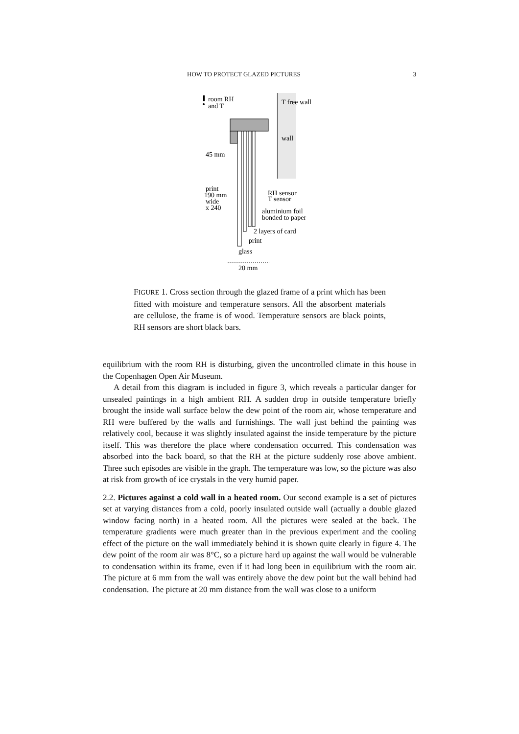HOW TO PROTECT GLAZED PICTURES 3
room RH
and T
T free wall
wall
45 mm
print
190 mm
wide
x 240
RH sensor
T sensor
aluminium foil
bonded to paper
2 layers of card
print
glass
20 mm
FIGURE 1. Cross section through the glazed frame of a print which has been fitted with moisture and temperature sensors. All the absorbent materials are cellulose, the frame is of wood. Temperature sensors are black points, RH sensors are short black bars.
equilibrium with the room RH is disturbing, given the uncontrolled climate in this house in the Copenhagen Open Air Museum.
A detail from this diagram is included in figure 3, which reveals a particular danger for unsealed paintings in a high ambient RH. A sudden drop in outside temperature briefly brought the inside wall surface below the dew point of the room air, whose temperature and RH were buffered by the walls and furnishings. The wall just behind the painting was relatively cool, because it was slightly insulated against the inside temperature by the picture itself. This was therefore the place where condensation occurred. This condensation was absorbed into the back board, so that the RH at the picture suddenly rose above ambient. Three such episodes are visible in the graph. The temperature was low, so the picture was also at risk from growth of ice crystals in the very humid paper.
2.2. Pictures against a cold wall in a heated room. Our second example is a set of pictures set at varying distances from a cold, poorly insulated outside wall (actually a double glazed window facing north) in a heated room. All the pictures were sealed at the back. The temperature gradients were much greater than in the previous experiment and the cooling effect of the picture on the wall immediately behind it is shown quite clearly in figure 4. The dew point of the room air was 8°C, so a picture hard up against the wall would be vulnerable to condensation within its frame, even if it had long been in equilibrium with the room air. The picture at 6 mm from the wall was entirely above the dew point but the wall behind had condensation. The picture at 20 mm distance from the wall was close to a uniform